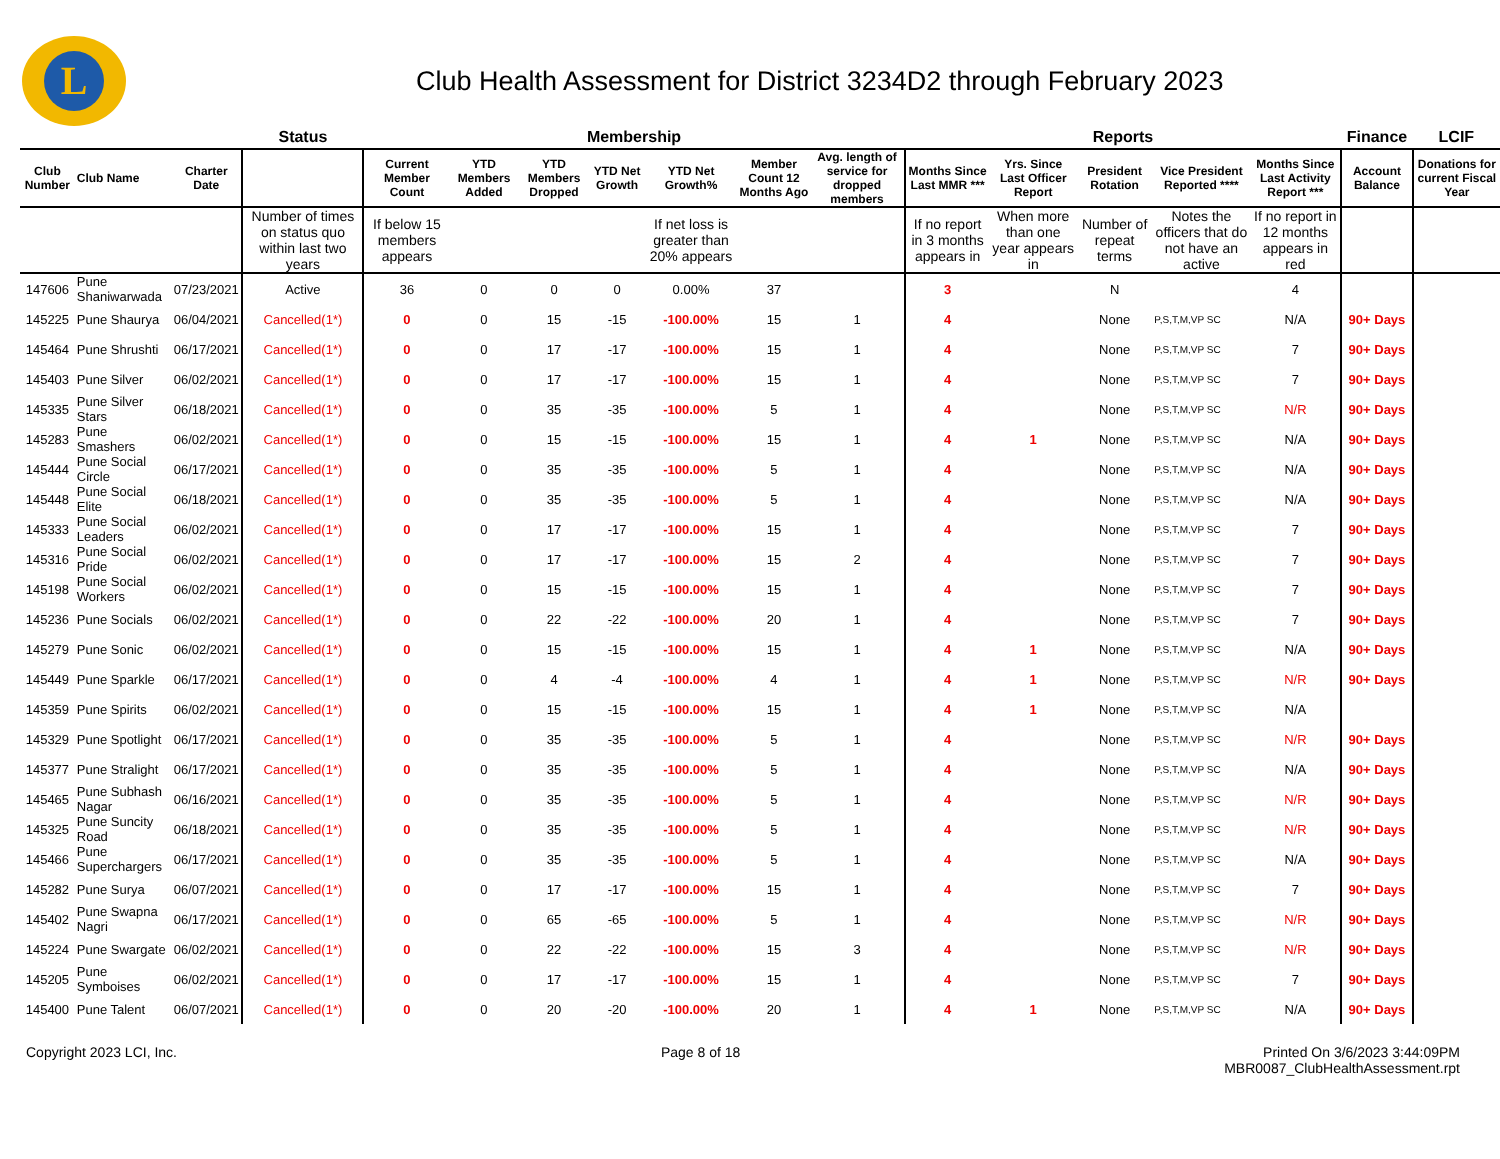L
Club Health Assessment for District 3234D2 through February 2023
| | | | Status | Membership | | | | | | | Reports | | | | | Finance | LCIF |
| --- | --- | --- | --- | --- | --- | --- | --- | --- | --- | --- | --- | --- | --- | --- | --- | --- | --- |
| Club Number | Club Name | Charter Date | | Current Member Count | YTD Members Added | YTD Members Dropped | YTD Net Growth | YTD Net Growth% | Member Count 12 Months Ago | Avg. length of service for dropped members | Months Since Last MMR *** | Yrs. Since Last Officer Report | President Rotation | Vice President Reported **** | Months Since Last Activity Report *** | Account Balance | Donations for current Fiscal Year |
| | | | Number of times on status quo within last two years | If below 15 members appears | | | | If net loss is greater than 20% appears | | | If no report in 3 months appears in | When more than one year appears in | Number of repeat terms | Notes the officers that do not have an active | If no report in 12 months appears in red | | |
| 147606 | Pune Shaniwarwada | 07/23/2021 | Active | 36 | 0 | 0 | 0 | 0.00% | 37 | | 3 | | N | | 4 | | |
| 145225 | Pune Shaurya | 06/04/2021 | Cancelled(1*) | 0 | 0 | 15 | -15 | -100.00% | 15 | 1 | 4 | | None | P,S,T,M,VP SC | N/A | 90+ Days | |
| 145464 | Pune Shrushti | 06/17/2021 | Cancelled(1*) | 0 | 0 | 17 | -17 | -100.00% | 15 | 1 | 4 | | None | P,S,T,M,VP SC | 7 | 90+ Days | |
| 145403 | Pune Silver | 06/02/2021 | Cancelled(1*) | 0 | 0 | 17 | -17 | -100.00% | 15 | 1 | 4 | | None | P,S,T,M,VP SC | 7 | 90+ Days | |
| 145335 | Pune Silver Stars | 06/18/2021 | Cancelled(1*) | 0 | 0 | 35 | -35 | -100.00% | 5 | 1 | 4 | | None | P,S,T,M,VP SC | N/R | 90+ Days | |
| 145283 | Pune Smashers | 06/02/2021 | Cancelled(1*) | 0 | 0 | 15 | -15 | -100.00% | 15 | 1 | 4 | 1 | None | P,S,T,M,VP SC | N/A | 90+ Days | |
| 145444 | Pune Social Circle | 06/17/2021 | Cancelled(1*) | 0 | 0 | 35 | -35 | -100.00% | 5 | 1 | 4 | | None | P,S,T,M,VP SC | N/A | 90+ Days | |
| 145448 | Pune Social Elite | 06/18/2021 | Cancelled(1*) | 0 | 0 | 35 | -35 | -100.00% | 5 | 1 | 4 | | None | P,S,T,M,VP SC | N/A | 90+ Days | |
| 145333 | Pune Social Leaders | 06/02/2021 | Cancelled(1*) | 0 | 0 | 17 | -17 | -100.00% | 15 | 1 | 4 | | None | P,S,T,M,VP SC | 7 | 90+ Days | |
| 145316 | Pune Social Pride | 06/02/2021 | Cancelled(1*) | 0 | 0 | 17 | -17 | -100.00% | 15 | 2 | 4 | | None | P,S,T,M,VP SC | 7 | 90+ Days | |
| 145198 | Pune Social Workers | 06/02/2021 | Cancelled(1*) | 0 | 0 | 15 | -15 | -100.00% | 15 | 1 | 4 | | None | P,S,T,M,VP SC | 7 | 90+ Days | |
| 145236 | Pune Socials | 06/02/2021 | Cancelled(1*) | 0 | 0 | 22 | -22 | -100.00% | 20 | 1 | 4 | | None | P,S,T,M,VP SC | 7 | 90+ Days | |
| 145279 | Pune Sonic | 06/02/2021 | Cancelled(1*) | 0 | 0 | 15 | -15 | -100.00% | 15 | 1 | 4 | 1 | None | P,S,T,M,VP SC | N/A | 90+ Days | |
| 145449 | Pune Sparkle | 06/17/2021 | Cancelled(1*) | 0 | 0 | 4 | -4 | -100.00% | 4 | 1 | 4 | 1 | None | P,S,T,M,VP SC | N/R | 90+ Days | |
| 145359 | Pune Spirits | 06/02/2021 | Cancelled(1*) | 0 | 0 | 15 | -15 | -100.00% | 15 | 1 | 4 | 1 | None | P,S,T,M,VP SC | N/A | | |
| 145329 | Pune Spotlight | 06/17/2021 | Cancelled(1*) | 0 | 0 | 35 | -35 | -100.00% | 5 | 1 | 4 | | None | P,S,T,M,VP SC | N/R | 90+ Days | |
| 145377 | Pune Stralight | 06/17/2021 | Cancelled(1*) | 0 | 0 | 35 | -35 | -100.00% | 5 | 1 | 4 | | None | P,S,T,M,VP SC | N/A | 90+ Days | |
| 145465 | Pune Subhash Nagar | 06/16/2021 | Cancelled(1*) | 0 | 0 | 35 | -35 | -100.00% | 5 | 1 | 4 | | None | P,S,T,M,VP SC | N/R | 90+ Days | |
| 145325 | Pune Suncity Road | 06/18/2021 | Cancelled(1*) | 0 | 0 | 35 | -35 | -100.00% | 5 | 1 | 4 | | None | P,S,T,M,VP SC | N/R | 90+ Days | |
| 145466 | Pune Superchargers | 06/17/2021 | Cancelled(1*) | 0 | 0 | 35 | -35 | -100.00% | 5 | 1 | 4 | | None | P,S,T,M,VP SC | N/A | 90+ Days | |
| 145282 | Pune Surya | 06/07/2021 | Cancelled(1*) | 0 | 0 | 17 | -17 | -100.00% | 15 | 1 | 4 | | None | P,S,T,M,VP SC | 7 | 90+ Days | |
| 145402 | Pune Swapna Nagri | 06/17/2021 | Cancelled(1*) | 0 | 0 | 65 | -65 | -100.00% | 5 | 1 | 4 | | None | P,S,T,M,VP SC | N/R | 90+ Days | |
| 145224 | Pune Swargate | 06/02/2021 | Cancelled(1*) | 0 | 0 | 22 | -22 | -100.00% | 15 | 3 | 4 | | None | P,S,T,M,VP SC | N/R | 90+ Days | |
| 145205 | Pune Symboises | 06/02/2021 | Cancelled(1*) | 0 | 0 | 17 | -17 | -100.00% | 15 | 1 | 4 | | None | P,S,T,M,VP SC | 7 | 90+ Days | |
| 145400 | Pune Talent | 06/07/2021 | Cancelled(1*) | 0 | 0 | 20 | -20 | -100.00% | 20 | 1 | 4 | 1 | None | P,S,T,M,VP SC | N/A | 90+ Days | |
Copyright 2023 LCI, Inc. Page 8 of 18 Printed On 3/6/2023 3:44:09PM
MBR0087_ClubHealthAssessment.rpt